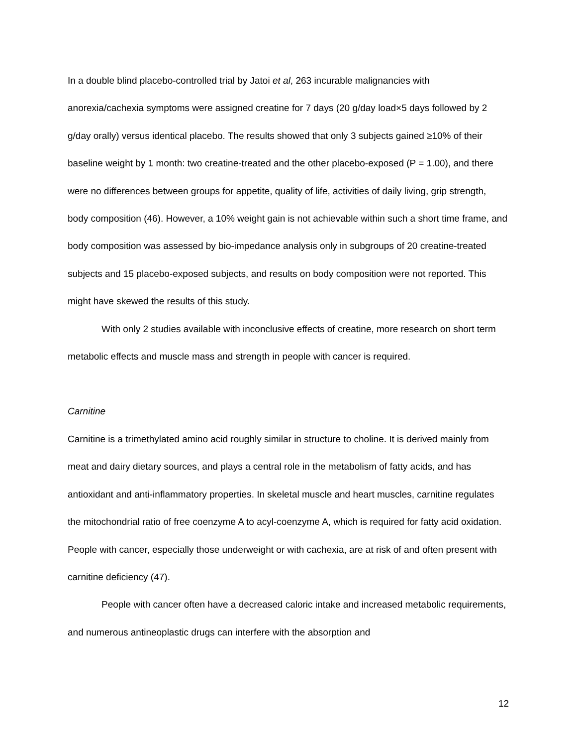In a double blind placebo-controlled trial by Jatoi et al, 263 incurable malignancies with anorexia/cachexia symptoms were assigned creatine for 7 days (20 g/day load×5 days followed by 2 g/day orally) versus identical placebo. The results showed that only 3 subjects gained ≥10% of their baseline weight by 1 month: two creatine-treated and the other placebo-exposed (P = 1.00), and there were no differences between groups for appetite, quality of life, activities of daily living, grip strength, body composition (46). However, a 10% weight gain is not achievable within such a short time frame, and body composition was assessed by bio-impedance analysis only in subgroups of 20 creatine-treated subjects and 15 placebo-exposed subjects, and results on body composition were not reported. This might have skewed the results of this study.
With only 2 studies available with inconclusive effects of creatine, more research on short term metabolic effects and muscle mass and strength in people with cancer is required.
Carnitine
Carnitine is a trimethylated amino acid roughly similar in structure to choline. It is derived mainly from meat and dairy dietary sources, and plays a central role in the metabolism of fatty acids, and has antioxidant and anti-inflammatory properties. In skeletal muscle and heart muscles, carnitine regulates the mitochondrial ratio of free coenzyme A to acyl-coenzyme A, which is required for fatty acid oxidation. People with cancer, especially those underweight or with cachexia, are at risk of and often present with carnitine deficiency (47).
People with cancer often have a decreased caloric intake and increased metabolic requirements, and numerous antineoplastic drugs can interfere with the absorption and
12